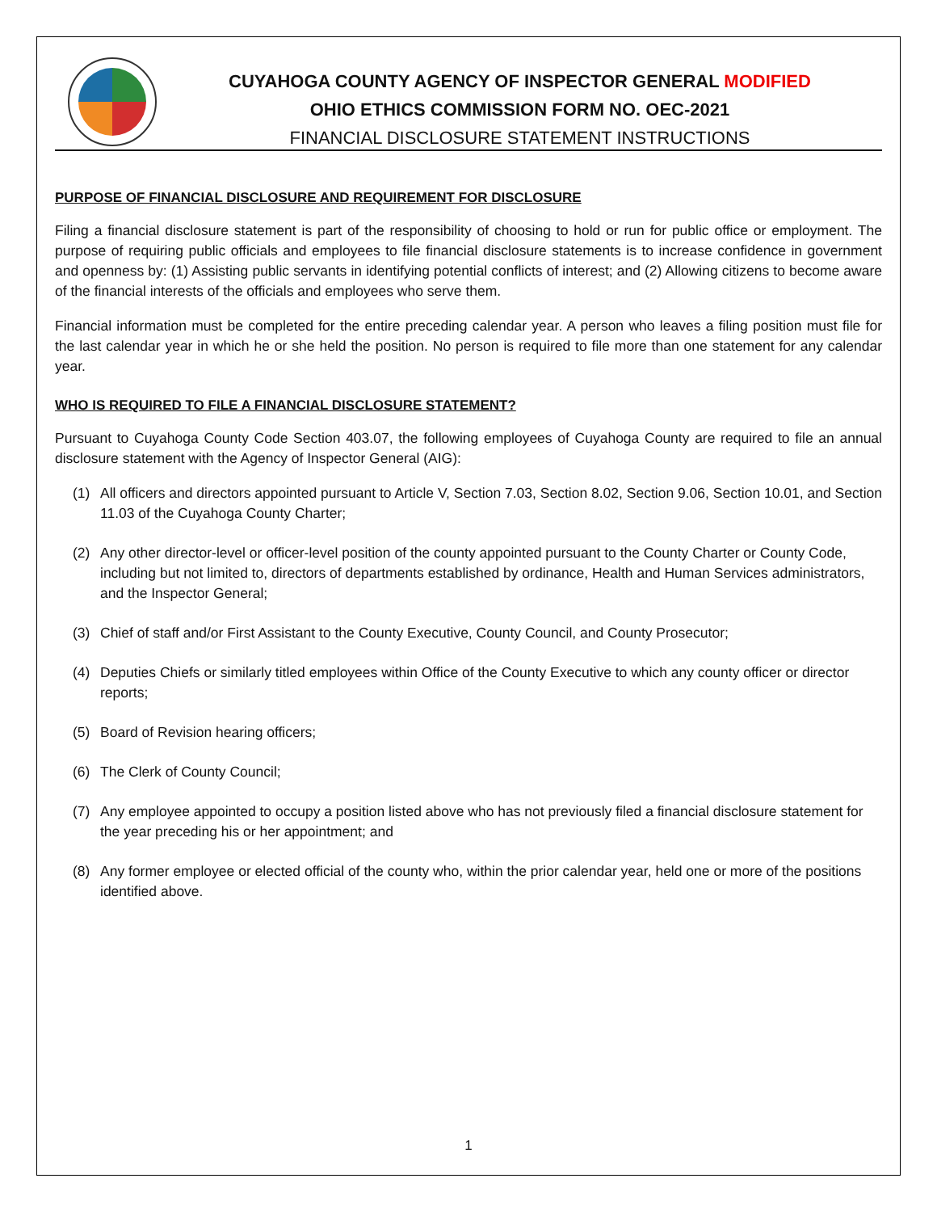CUYAHOGA COUNTY AGENCY OF INSPECTOR GENERAL MODIFIED
OHIO ETHICS COMMISSION FORM NO. OEC-2021
FINANCIAL DISCLOSURE STATEMENT INSTRUCTIONS
PURPOSE OF FINANCIAL DISCLOSURE AND REQUIREMENT FOR DISCLOSURE
Filing a financial disclosure statement is part of the responsibility of choosing to hold or run for public office or employment. The purpose of requiring public officials and employees to file financial disclosure statements is to increase confidence in government and openness by: (1) Assisting public servants in identifying potential conflicts of interest; and (2) Allowing citizens to become aware of the financial interests of the officials and employees who serve them.
Financial information must be completed for the entire preceding calendar year. A person who leaves a filing position must file for the last calendar year in which he or she held the position. No person is required to file more than one statement for any calendar year.
WHO IS REQUIRED TO FILE A FINANCIAL DISCLOSURE STATEMENT?
Pursuant to Cuyahoga County Code Section 403.07, the following employees of Cuyahoga County are required to file an annual disclosure statement with the Agency of Inspector General (AIG):
(1) All officers and directors appointed pursuant to Article V, Section 7.03, Section 8.02, Section 9.06, Section 10.01, and Section 11.03 of the Cuyahoga County Charter;
(2) Any other director-level or officer-level position of the county appointed pursuant to the County Charter or County Code, including but not limited to, directors of departments established by ordinance, Health and Human Services administrators, and the Inspector General;
(3) Chief of staff and/or First Assistant to the County Executive, County Council, and County Prosecutor;
(4) Deputies Chiefs or similarly titled employees within Office of the County Executive to which any county officer or director reports;
(5) Board of Revision hearing officers;
(6) The Clerk of County Council;
(7) Any employee appointed to occupy a position listed above who has not previously filed a financial disclosure statement for the year preceding his or her appointment; and
(8) Any former employee or elected official of the county who, within the prior calendar year, held one or more of the positions identified above.
1